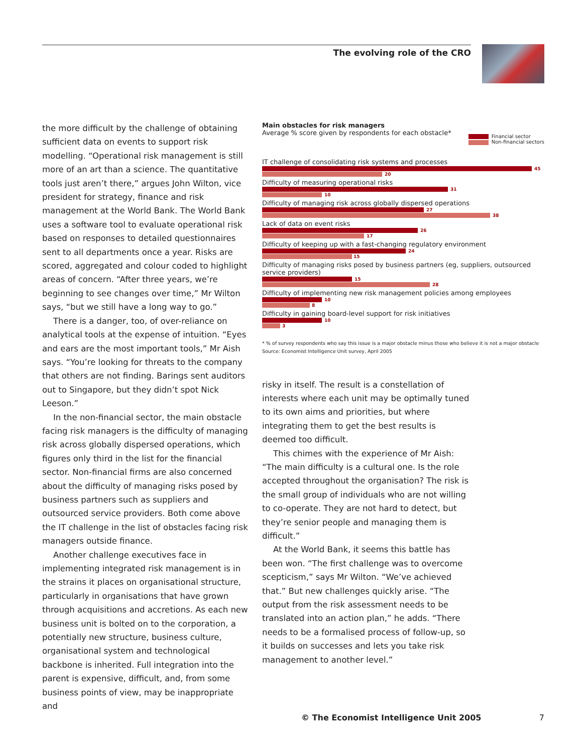The evolving role of the CRO
the more difficult by the challenge of obtaining sufficient data on events to support risk modelling. “Operational risk management is still more of an art than a science. The quantitative tools just aren’t there,” argues John Wilton, vice president for strategy, finance and risk management at the World Bank. The World Bank uses a software tool to evaluate operational risk based on responses to detailed questionnaires sent to all departments once a year. Risks are scored, aggregated and colour coded to highlight areas of concern. “After three years, we’re beginning to see changes over time,” Mr Wilton says, “but we still have a long way to go.”
There is a danger, too, of over-reliance on analytical tools at the expense of intuition. “Eyes and ears are the most important tools,” Mr Aish says. “You’re looking for threats to the company that others are not finding. Barings sent auditors out to Singapore, but they didn’t spot Nick Leeson.”
In the non-financial sector, the main obstacle facing risk managers is the difficulty of managing risk across globally dispersed operations, which figures only third in the list for the financial sector. Non-financial firms are also concerned about the difficulty of managing risks posed by business partners such as suppliers and outsourced service providers. Both come above the IT challenge in the list of obstacles facing risk managers outside finance.
Another challenge executives face in implementing integrated risk management is in the strains it places on organisational structure, particularly in organisations that have grown through acquisitions and accretions. As each new business unit is bolted on to the corporation, a potentially new structure, business culture, organisational system and technological backbone is inherited. Full integration into the parent is expensive, difficult, and, from some business points of view, may be inappropriate and
Main obstacles for risk managers
Average % score given by respondents for each obstacle*
Financial sector
Non-financial sectors
IT challenge of consolidating risk systems and processes
45
20
Difficulty of measuring operational risks
31
10
Difficulty of managing risk across globally dispersed operations
27
38
Lack of data on event risks
26
17
Difficulty of keeping up with a fast-changing regulatory environment
24
15
Difficulty of managing risks posed by business partners (eg, suppliers, outsourced service providers)
15
28
Difficulty of implementing new risk management policies among employees
10
8
Difficulty in gaining board-level support for risk initiatives
10
3
* % of survey respondents who say this issue is a major obstacle minus those who believe it is not a major obstacle
Source: Economist Intelligence Unit survey, April 2005
risky in itself. The result is a constellation of interests where each unit may be optimally tuned to its own aims and priorities, but where integrating them to get the best results is deemed too difficult.
This chimes with the experience of Mr Aish: “The main difficulty is a cultural one. Is the role accepted throughout the organisation? The risk is the small group of individuals who are not willing to co-operate. They are not hard to detect, but they’re senior people and managing them is difficult.”
At the World Bank, it seems this battle has been won. “The first challenge was to overcome scepticism,” says Mr Wilton. “We’ve achieved that.” But new challenges quickly arise. “The output from the risk assessment needs to be translated into an action plan,” he adds. “There needs to be a formalised process of follow-up, so it builds on successes and lets you take risk management to another level.”
© The Economist Intelligence Unit 2005 7